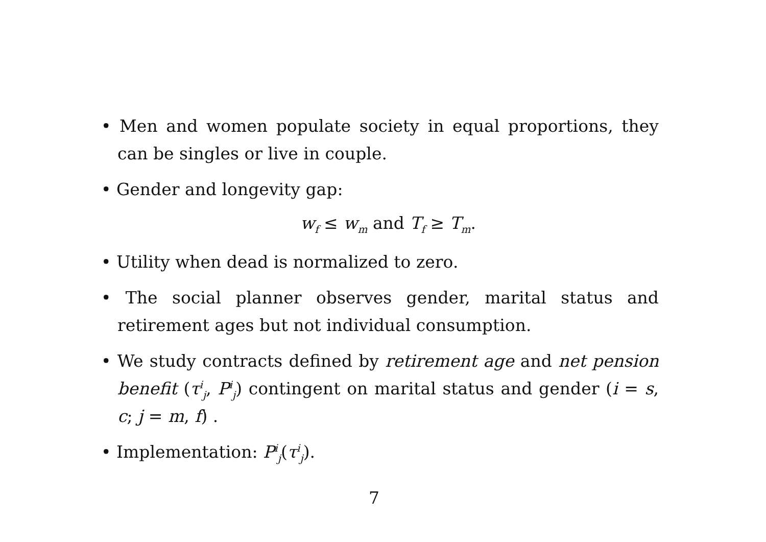• Men and women populate society in equal proportions, they can be singles or live in couple.
• Gender and longevity gap:
w<sub>f</sub> ≤ w<sub>m</sub> and T<sub>f</sub> ≥ T<sub>m</sub>.
• Utility when dead is normalized to zero.
• The social planner observes gender, marital status and retirement ages but not individual consumption.
• We study contracts defined by retirement age and net pension benefit (τ<sup>i</sup><sub>j</sub>, P<sup>i</sup><sub>j</sub>) contingent on marital status and gender (i = s, c; j = m, f) .
• Implementation: P<sup>i</sup><sub>j</sub>(τ<sup>i</sup><sub>j</sub>).
7